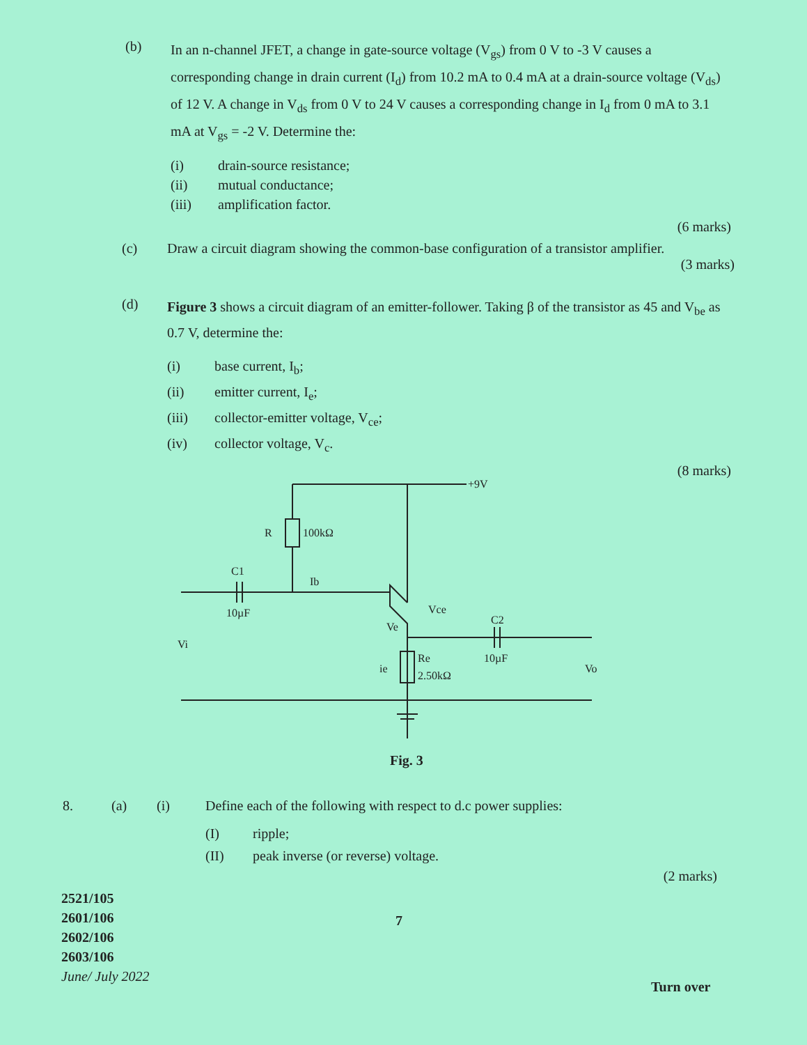(b)
In an n-channel JFET, a change in gate-source voltage (V<sub>gs</sub>) from 0 V to -3 V causes a corresponding change in drain current (I<sub>d</sub>) from 10.2 mA to 0.4 mA at a drain-source voltage (V<sub>ds</sub>) of 12 V. A change in V<sub>ds</sub> from 0 V to 24 V causes a corresponding change in I<sub>d</sub> from 0 mA to 3.1 mA at V<sub>gs</sub> = -2 V. Determine the:
(i) drain-source resistance;
(ii) mutual conductance;
(iii) amplification factor.
(6 marks)
(c) Draw a circuit diagram showing the common-base configuration of a transistor amplifier.
(3 marks)
(d)
Figure 3 shows a circuit diagram of an emitter-follower. Taking β of the transistor as 45 and V<sub>be</sub> as 0.7 V, determine the:
(i) base current, I<sub>b</sub>;
(ii) emitter current, I<sub>e</sub>;
(iii) collector-emitter voltage, V<sub>ce</sub>;
(iv) collector voltage, V<sub>c</sub>.
(8 marks)
+9V
R
100kΩ
C1
10µF
Ib
Ve
Vce
C2
10µF
Re
2.50kΩ
ie
Vi
Vo
Fig. 3
8. (a) (i) Define each of the following with respect to d.c power supplies:
(I) ripple;
(II) peak inverse (or reverse) voltage.
(2 marks)
2521/105
2601/106
2602/106
2603/106
June/ July 2022
7
Turn over